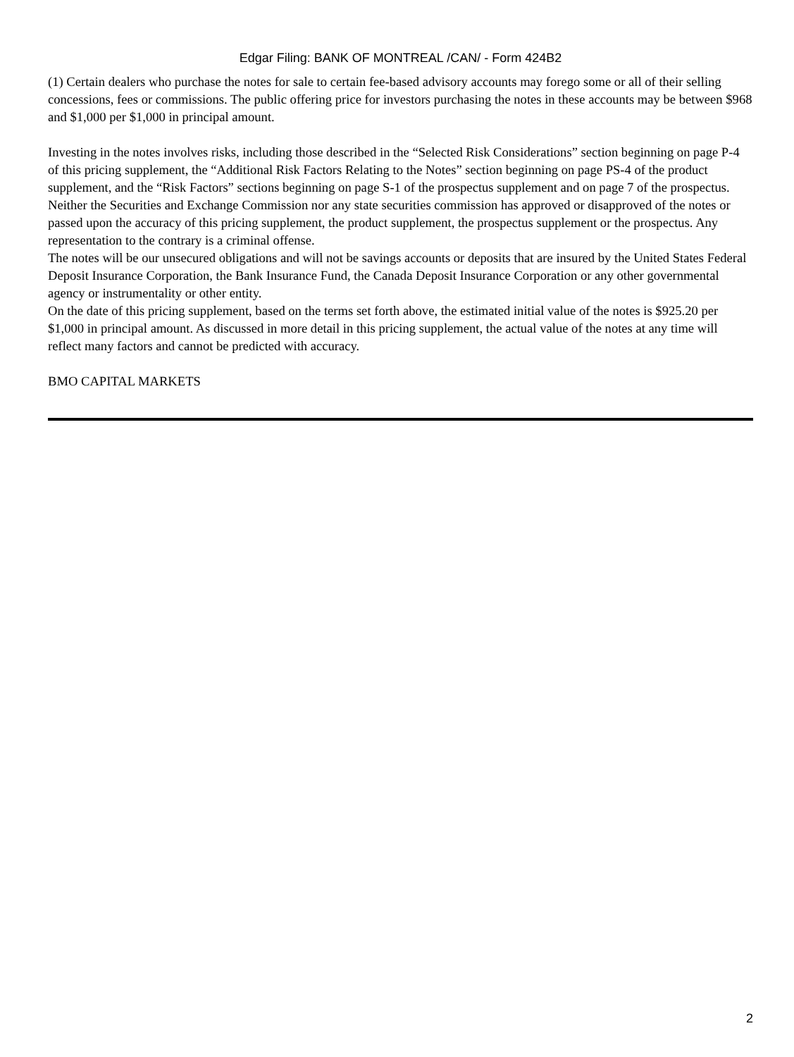Edgar Filing: BANK OF MONTREAL /CAN/ - Form 424B2
(1) Certain dealers who purchase the notes for sale to certain fee-based advisory accounts may forego some or all of their selling concessions, fees or commissions. The public offering price for investors purchasing the notes in these accounts may be between $968 and $1,000 per $1,000 in principal amount.
Investing in the notes involves risks, including those described in the “Selected Risk Considerations” section beginning on page P-4 of this pricing supplement, the “Additional Risk Factors Relating to the Notes” section beginning on page PS-4 of the product supplement, and the “Risk Factors” sections beginning on page S-1 of the prospectus supplement and on page 7 of the prospectus.
Neither the Securities and Exchange Commission nor any state securities commission has approved or disapproved of the notes or passed upon the accuracy of this pricing supplement, the product supplement, the prospectus supplement or the prospectus. Any representation to the contrary is a criminal offense.
The notes will be our unsecured obligations and will not be savings accounts or deposits that are insured by the United States Federal Deposit Insurance Corporation, the Bank Insurance Fund, the Canada Deposit Insurance Corporation or any other governmental agency or instrumentality or other entity.
On the date of this pricing supplement, based on the terms set forth above, the estimated initial value of the notes is $925.20 per $1,000 in principal amount. As discussed in more detail in this pricing supplement, the actual value of the notes at any time will reflect many factors and cannot be predicted with accuracy.
BMO CAPITAL MARKETS
2